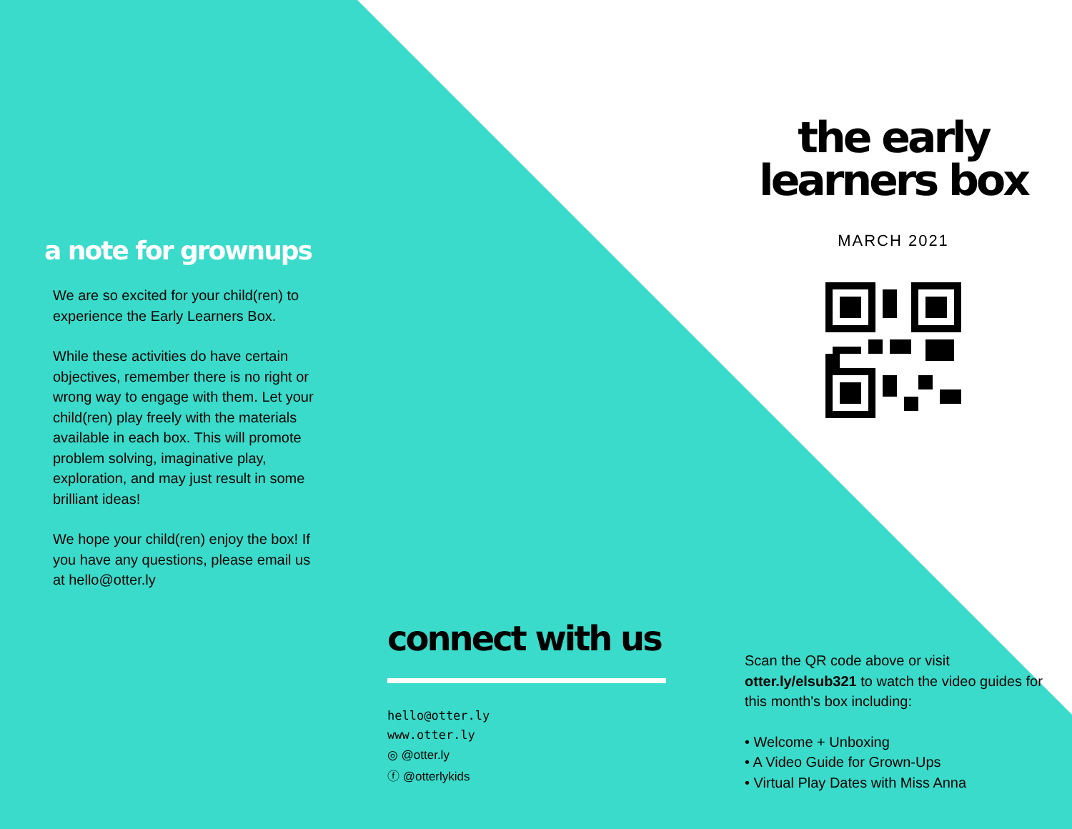a note for grownups
We are so excited for your child(ren) to experience the Early Learners Box.
While these activities do have certain objectives, remember there is no right or wrong way to engage with them. Let your child(ren) play freely with the materials available in each box. This will promote problem solving, imaginative play, exploration, and may just result in some brilliant ideas!
We hope your child(ren) enjoy the box! If you have any questions, please email us at hello@otter.ly
the early learners box
MARCH 2021
connect with us
hello@otter.ly
www.otter.ly
◎ @otter.ly
ⓕ @otterlykids
Scan the QR code above or visit otter.ly/elsub321 to watch the video guides for this month's box including:
• Welcome + Unboxing
• A Video Guide for Grown-Ups
• Virtual Play Dates with Miss Anna